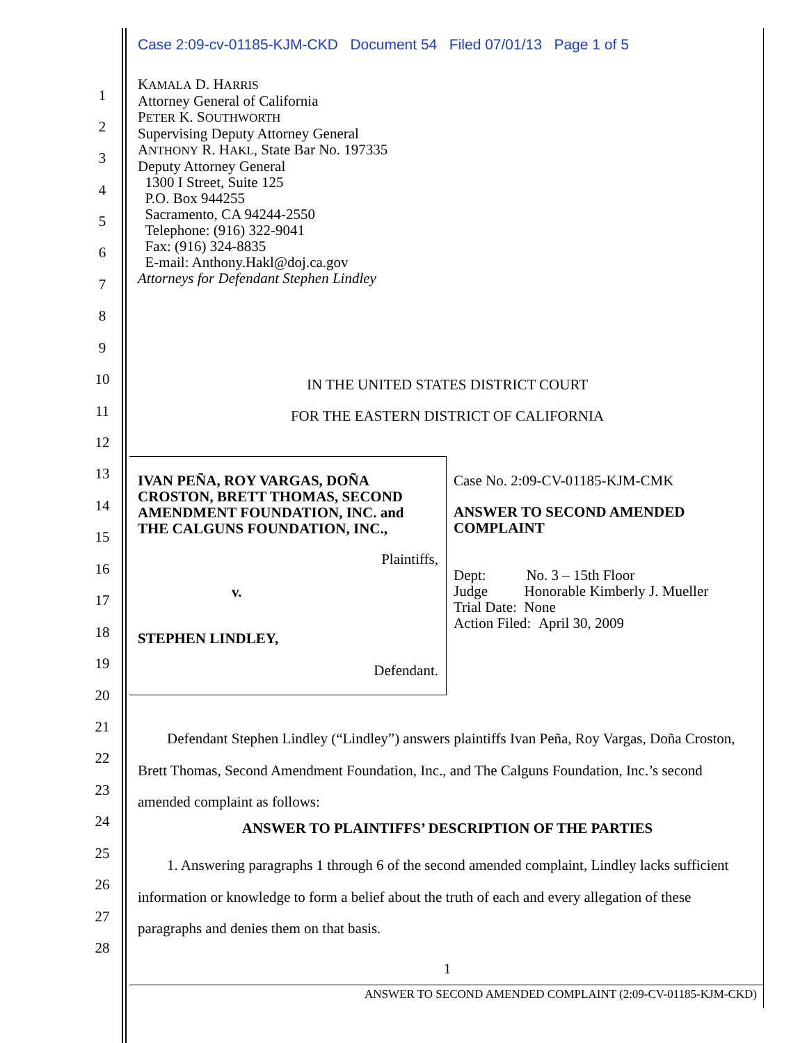Case 2:09-cv-01185-KJM-CKD Document 54 Filed 07/01/13 Page 1 of 5
1
2
3
4
5
6
7
8
9
10
11
12
13
14
15
16
17
18
19
20
21
22
23
24
25
26
27
28
KAMALA D. HARRIS
Attorney General of California
PETER K. SOUTHWORTH
Supervising Deputy Attorney General
ANTHONY R. HAKL, State Bar No. 197335
Deputy Attorney General
1300 I Street, Suite 125
P.O. Box 944255
Sacramento, CA 94244-2550
Telephone: (916) 322-9041
Fax: (916) 324-8835
E-mail: Anthony.Hakl@doj.ca.gov
Attorneys for Defendant Stephen Lindley
IN THE UNITED STATES DISTRICT COURT
FOR THE EASTERN DISTRICT OF CALIFORNIA
IVAN PEÑA, ROY VARGAS, DOÑA CROSTON, BRETT THOMAS, SECOND AMENDMENT FOUNDATION, INC. and THE CALGUNS FOUNDATION, INC.,
Plaintiffs,
v.
STEPHEN LINDLEY,
Defendant.
Case No. 2:09-CV-01185-KJM-CMK
ANSWER TO SECOND AMENDED
COMPLAINT
Dept: No. 3 – 15th Floor
Judge Honorable Kimberly J. Mueller
Trial Date: None
Action Filed: April 30, 2009
Defendant Stephen Lindley (“Lindley”) answers plaintiffs Ivan Peña, Roy Vargas, Doña Croston, Brett Thomas, Second Amendment Foundation, Inc., and The Calguns Foundation, Inc.’s second amended complaint as follows:
ANSWER TO PLAINTIFFS’ DESCRIPTION OF THE PARTIES
1. Answering paragraphs 1 through 6 of the second amended complaint, Lindley lacks sufficient information or knowledge to form a belief about the truth of each and every allegation of these paragraphs and denies them on that basis.
1
ANSWER TO SECOND AMENDED COMPLAINT (2:09-CV-01185-KJM-CKD)